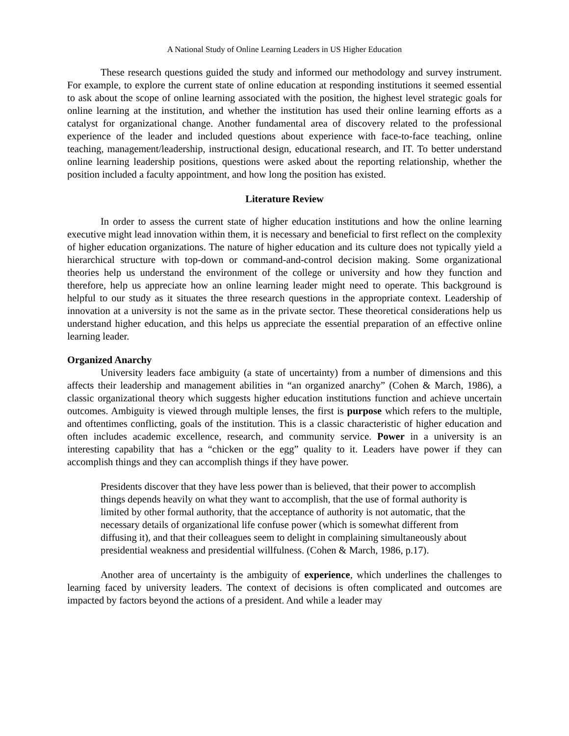A National Study of Online Learning Leaders in US Higher Education
These research questions guided the study and informed our methodology and survey instrument. For example, to explore the current state of online education at responding institutions it seemed essential to ask about the scope of online learning associated with the position, the highest level strategic goals for online learning at the institution, and whether the institution has used their online learning efforts as a catalyst for organizational change. Another fundamental area of discovery related to the professional experience of the leader and included questions about experience with face-to-face teaching, online teaching, management/leadership, instructional design, educational research, and IT. To better understand online learning leadership positions, questions were asked about the reporting relationship, whether the position included a faculty appointment, and how long the position has existed.
Literature Review
In order to assess the current state of higher education institutions and how the online learning executive might lead innovation within them, it is necessary and beneficial to first reflect on the complexity of higher education organizations. The nature of higher education and its culture does not typically yield a hierarchical structure with top-down or command-and-control decision making. Some organizational theories help us understand the environment of the college or university and how they function and therefore, help us appreciate how an online learning leader might need to operate. This background is helpful to our study as it situates the three research questions in the appropriate context. Leadership of innovation at a university is not the same as in the private sector. These theoretical considerations help us understand higher education, and this helps us appreciate the essential preparation of an effective online learning leader.
Organized Anarchy
University leaders face ambiguity (a state of uncertainty) from a number of dimensions and this affects their leadership and management abilities in “an organized anarchy” (Cohen & March, 1986), a classic organizational theory which suggests higher education institutions function and achieve uncertain outcomes. Ambiguity is viewed through multiple lenses, the first is purpose which refers to the multiple, and oftentimes conflicting, goals of the institution. This is a classic characteristic of higher education and often includes academic excellence, research, and community service. Power in a university is an interesting capability that has a “chicken or the egg” quality to it. Leaders have power if they can accomplish things and they can accomplish things if they have power.
Presidents discover that they have less power than is believed, that their power to accomplish things depends heavily on what they want to accomplish, that the use of formal authority is limited by other formal authority, that the acceptance of authority is not automatic, that the necessary details of organizational life confuse power (which is somewhat different from diffusing it), and that their colleagues seem to delight in complaining simultaneously about presidential weakness and presidential willfulness. (Cohen & March, 1986, p.17).
Another area of uncertainty is the ambiguity of experience, which underlines the challenges to learning faced by university leaders. The context of decisions is often complicated and outcomes are impacted by factors beyond the actions of a president. And while a leader may